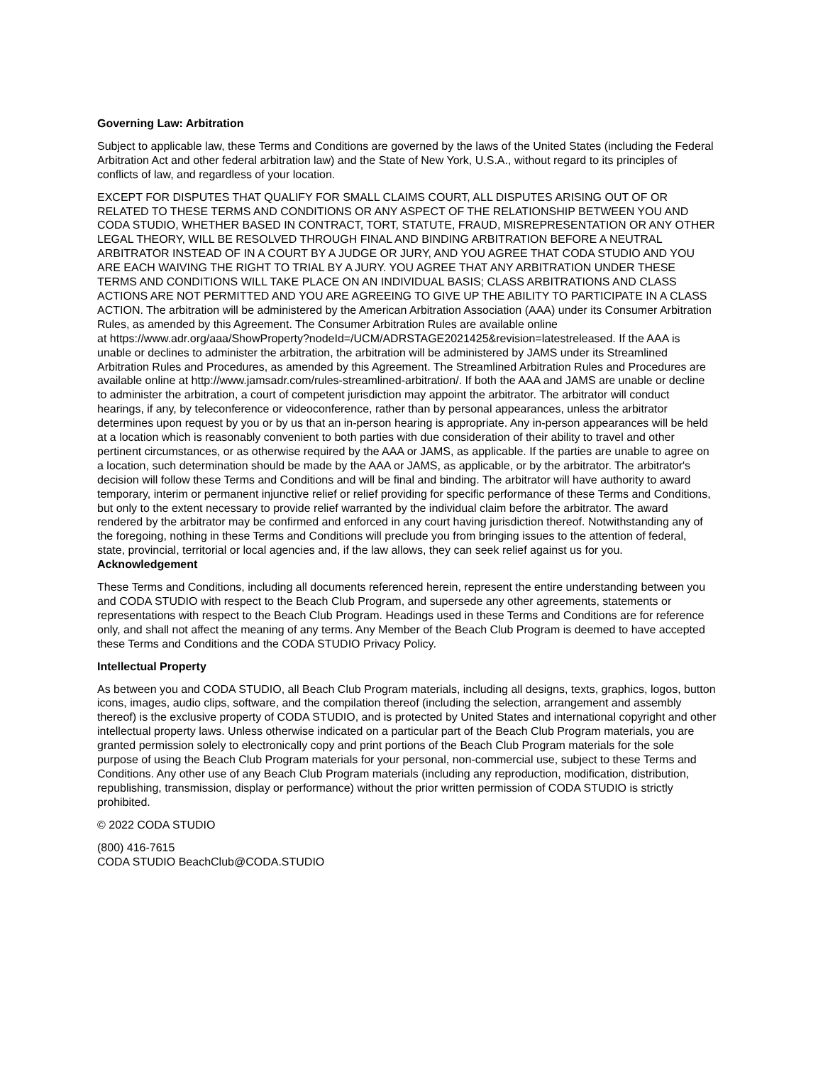Governing Law: Arbitration
Subject to applicable law, these Terms and Conditions are governed by the laws of the United States (including the Federal Arbitration Act and other federal arbitration law) and the State of New York, U.S.A., without regard to its principles of conflicts of law, and regardless of your location.
EXCEPT FOR DISPUTES THAT QUALIFY FOR SMALL CLAIMS COURT, ALL DISPUTES ARISING OUT OF OR RELATED TO THESE TERMS AND CONDITIONS OR ANY ASPECT OF THE RELATIONSHIP BETWEEN YOU AND CODA STUDIO, WHETHER BASED IN CONTRACT, TORT, STATUTE, FRAUD, MISREPRESENTATION OR ANY OTHER LEGAL THEORY, WILL BE RESOLVED THROUGH FINAL AND BINDING ARBITRATION BEFORE A NEUTRAL ARBITRATOR INSTEAD OF IN A COURT BY A JUDGE OR JURY, AND YOU AGREE THAT CODA STUDIO AND YOU ARE EACH WAIVING THE RIGHT TO TRIAL BY A JURY. YOU AGREE THAT ANY ARBITRATION UNDER THESE TERMS AND CONDITIONS WILL TAKE PLACE ON AN INDIVIDUAL BASIS; CLASS ARBITRATIONS AND CLASS ACTIONS ARE NOT PERMITTED AND YOU ARE AGREEING TO GIVE UP THE ABILITY TO PARTICIPATE IN A CLASS ACTION. The arbitration will be administered by the American Arbitration Association (AAA) under its Consumer Arbitration Rules, as amended by this Agreement. The Consumer Arbitration Rules are available online
at https://www.adr.org/aaa/ShowProperty?nodeId=/UCM/ADRSTAGE2021425&revision=latestreleased. If the AAA is unable or declines to administer the arbitration, the arbitration will be administered by JAMS under its Streamlined Arbitration Rules and Procedures, as amended by this Agreement. The Streamlined Arbitration Rules and Procedures are available online at http://www.jamsadr.com/rules-streamlined-arbitration/. If both the AAA and JAMS are unable or decline to administer the arbitration, a court of competent jurisdiction may appoint the arbitrator. The arbitrator will conduct hearings, if any, by teleconference or videoconference, rather than by personal appearances, unless the arbitrator determines upon request by you or by us that an in-person hearing is appropriate. Any in-person appearances will be held at a location which is reasonably convenient to both parties with due consideration of their ability to travel and other pertinent circumstances, or as otherwise required by the AAA or JAMS, as applicable. If the parties are unable to agree on a location, such determination should be made by the AAA or JAMS, as applicable, or by the arbitrator. The arbitrator's decision will follow these Terms and Conditions and will be final and binding. The arbitrator will have authority to award temporary, interim or permanent injunctive relief or relief providing for specific performance of these Terms and Conditions, but only to the extent necessary to provide relief warranted by the individual claim before the arbitrator. The award rendered by the arbitrator may be confirmed and enforced in any court having jurisdiction thereof. Notwithstanding any of the foregoing, nothing in these Terms and Conditions will preclude you from bringing issues to the attention of federal, state, provincial, territorial or local agencies and, if the law allows, they can seek relief against us for you.
Acknowledgement
These Terms and Conditions, including all documents referenced herein, represent the entire understanding between you and CODA STUDIO with respect to the Beach Club Program, and supersede any other agreements, statements or representations with respect to the Beach Club Program. Headings used in these Terms and Conditions are for reference only, and shall not affect the meaning of any terms. Any Member of the Beach Club Program is deemed to have accepted these Terms and Conditions and the CODA STUDIO Privacy Policy.
Intellectual Property
As between you and CODA STUDIO, all Beach Club Program materials, including all designs, texts, graphics, logos, button icons, images, audio clips, software, and the compilation thereof (including the selection, arrangement and assembly thereof) is the exclusive property of CODA STUDIO, and is protected by United States and international copyright and other intellectual property laws. Unless otherwise indicated on a particular part of the Beach Club Program materials, you are granted permission solely to electronically copy and print portions of the Beach Club Program materials for the sole purpose of using the Beach Club Program materials for your personal, non-commercial use, subject to these Terms and Conditions. Any other use of any Beach Club Program materials (including any reproduction, modification, distribution, republishing, transmission, display or performance) without the prior written permission of CODA STUDIO is strictly prohibited.
© 2022 CODA STUDIO
(800) 416-7615
CODA STUDIO BeachClub@CODA.STUDIO